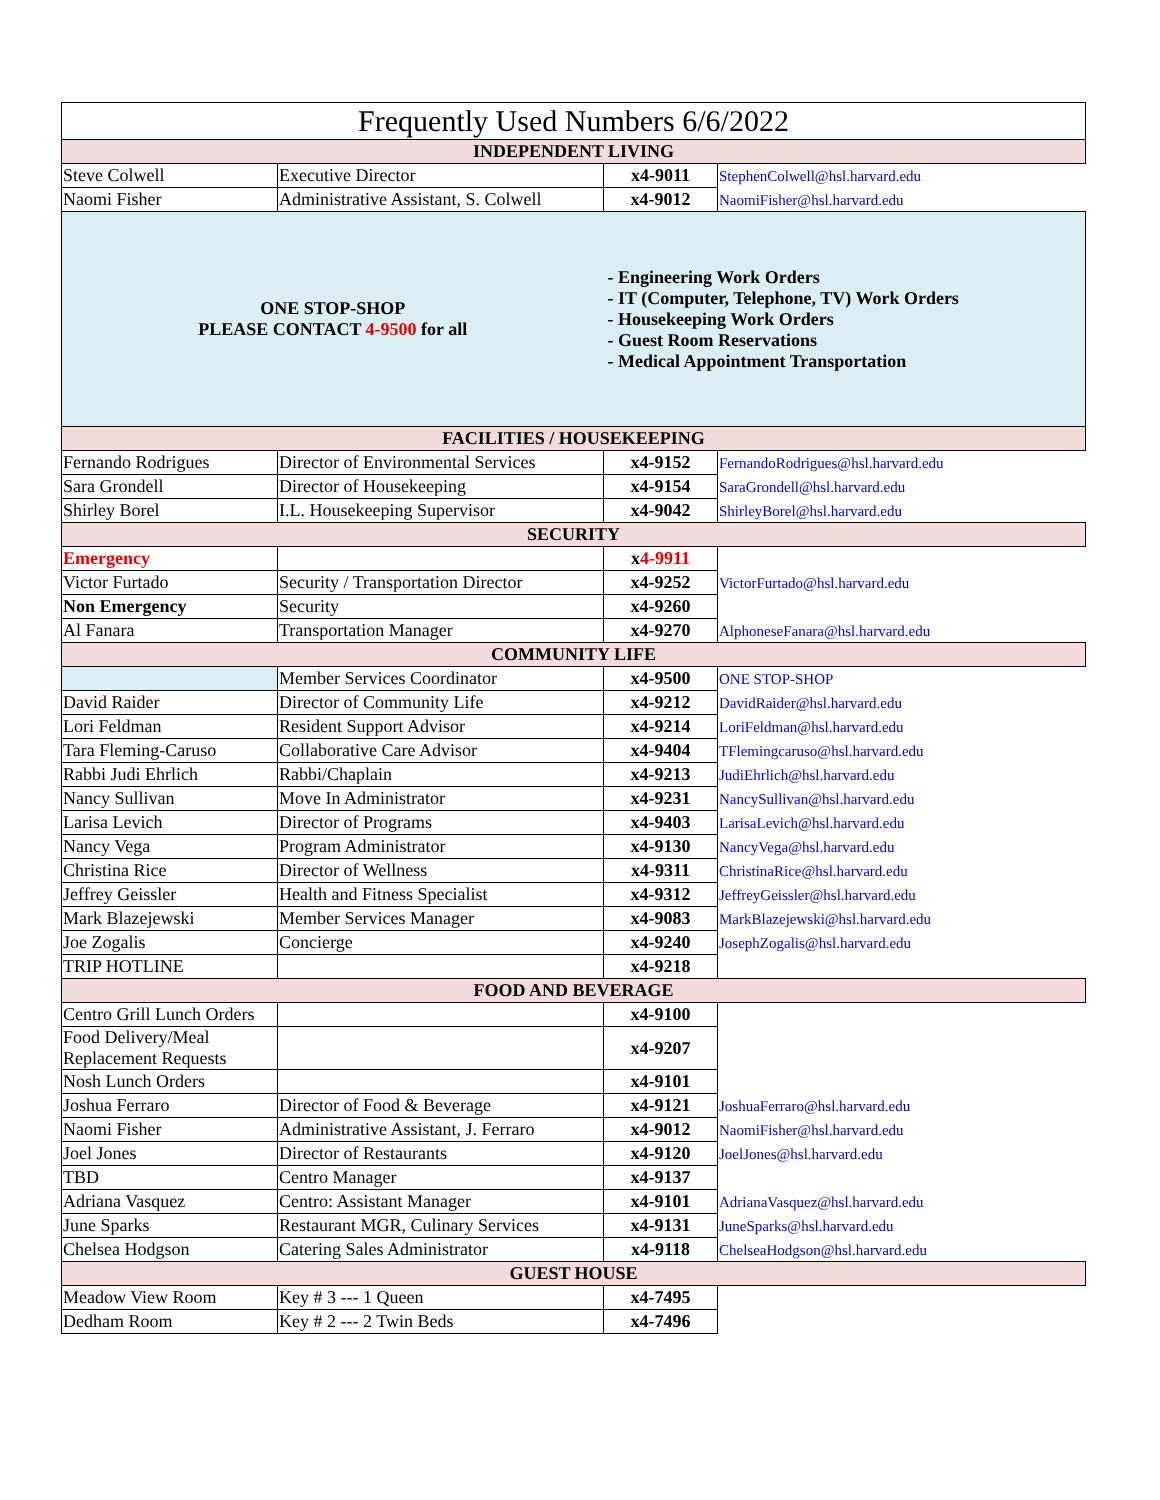| Frequently Used Numbers 6/6/2022 | | | |
| INDEPENDENT LIVING | | | |
| Steve Colwell | Executive Director | x4-9011 | StephenColwell@hsl.harvard.edu |
| Naomi Fisher | Administrative Assistant, S. Colwell | x4-9012 | NaomiFisher@hsl.harvard.edu |
| ONE STOP-SHOP PLEASE CONTACT 4-9500 for all | | - Engineering Work Orders - IT (Computer, Telephone, TV) Work Orders - Housekeeping Work Orders - Guest Room Reservations - Medical Appointment Transportation | |
| FACILITIES / HOUSEKEEPING | | | |
| Fernando Rodrigues | Director of Environmental Services | x4-9152 | FernandoRodrigues@hsl.harvard.edu |
| Sara Grondell | Director of Housekeeping | x4-9154 | SaraGrondell@hsl.harvard.edu |
| Shirley Borel | I.L. Housekeeping Supervisor | x4-9042 | ShirleyBorel@hsl.harvard.edu |
| SECURITY | | | |
| Emergency | | x 4-9911 | |
| Victor Furtado | Security / Transportation Director | x4-9252 | VictorFurtado@hsl.harvard.edu |
| Non Emergency | Security | x4-9260 | |
| Al Fanara | Transportation Manager | x4-9270 | AlphoneseFanara@hsl.harvard.edu |
| COMMUNITY LIFE | | | |
| | Member Services Coordinator | x4-9500 | ONE STOP-SHOP |
| David Raider | Director of Community Life | x4-9212 | DavidRaider@hsl.harvard.edu |
| Lori Feldman | Resident Support Advisor | x4-9214 | LoriFeldman@hsl.harvard.edu |
| Tara Fleming-Caruso | Collaborative Care Advisor | x4-9404 | TFlemingcaruso@hsl.harvard.edu |
| Rabbi Judi Ehrlich | Rabbi/Chaplain | x4-9213 | JudiEhrlich@hsl.harvard.edu |
| Nancy Sullivan | Move In Administrator | x4-9231 | NancySullivan@hsl.harvard.edu |
| Larisa Levich | Director of Programs | x4-9403 | LarisaLevich@hsl.harvard.edu |
| Nancy Vega | Program Administrator | x4-9130 | NancyVega@hsl.harvard.edu |
| Christina Rice | Director of Wellness | x4-9311 | ChristinaRice@hsl.harvard.edu |
| Jeffrey Geissler | Health and Fitness Specialist | x4-9312 | JeffreyGeissler@hsl.harvard.edu |
| Mark Blazejewski | Member Services Manager | x4-9083 | MarkBlazejewski@hsl.harvard.edu |
| Joe Zogalis | Concierge | x4-9240 | JosephZogalis@hsl.harvard.edu |
| TRIP HOTLINE | | x4-9218 | |
| FOOD AND BEVERAGE | | | |
| Centro Grill Lunch Orders | | x4-9100 | |
| Food Delivery/Meal Replacement Requests | | x4-9207 | |
| Nosh Lunch Orders | | x4-9101 | |
| Joshua Ferraro | Director of Food & Beverage | x4-9121 | JoshuaFerraro@hsl.harvard.edu |
| Naomi Fisher | Administrative Assistant, J. Ferraro | x4-9012 | NaomiFisher@hsl.harvard.edu |
| Joel Jones | Director of Restaurants | x4-9120 | JoelJones@hsl.harvard.edu |
| TBD | Centro Manager | x4-9137 | |
| Adriana Vasquez | Centro: Assistant Manager | x4-9101 | AdrianaVasquez@hsl.harvard.edu |
| June Sparks | Restaurant MGR, Culinary Services | x4-9131 | JuneSparks@hsl.harvard.edu |
| Chelsea Hodgson | Catering Sales Administrator | x4-9118 | ChelseaHodgson@hsl.harvard.edu |
| GUEST HOUSE | | | |
| Meadow View Room | Key # 3 --- 1 Queen | x4-7495 | |
| Dedham Room | Key # 2 --- 2 Twin Beds | x4-7496 | |